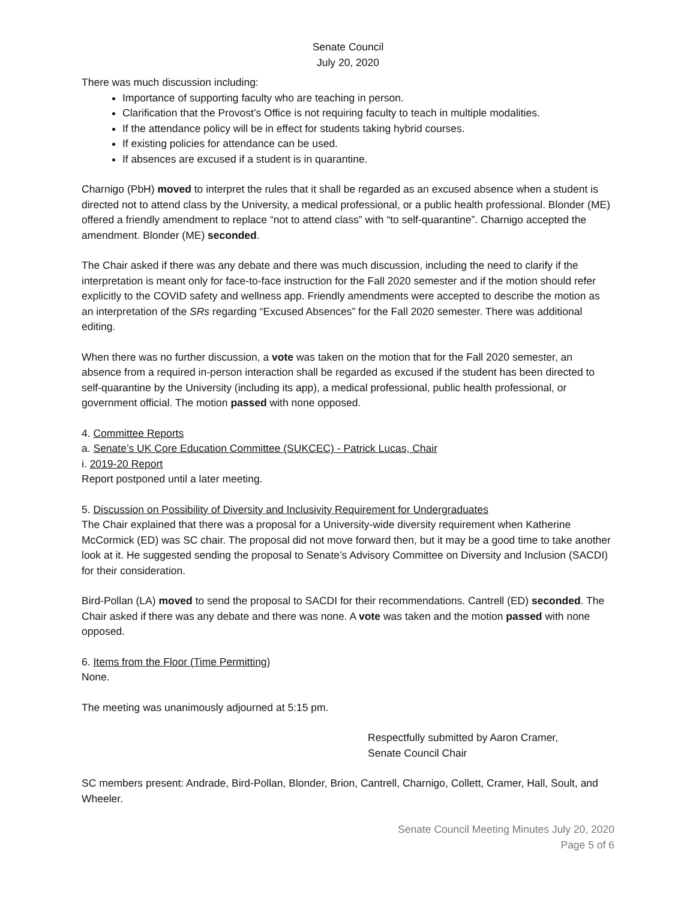Senate Council
July 20, 2020
There was much discussion including:
Importance of supporting faculty who are teaching in person.
Clarification that the Provost’s Office is not requiring faculty to teach in multiple modalities.
If the attendance policy will be in effect for students taking hybrid courses.
If existing policies for attendance can be used.
If absences are excused if a student is in quarantine.
Charnigo (PbH) moved to interpret the rules that it shall be regarded as an excused absence when a student is directed not to attend class by the University, a medical professional, or a public health professional. Blonder (ME) offered a friendly amendment to replace “not to attend class” with “to self-quarantine”. Charnigo accepted the amendment. Blonder (ME) seconded.
The Chair asked if there was any debate and there was much discussion, including the need to clarify if the interpretation is meant only for face-to-face instruction for the Fall 2020 semester and if the motion should refer explicitly to the COVID safety and wellness app. Friendly amendments were accepted to describe the motion as an interpretation of the SRs regarding “Excused Absences” for the Fall 2020 semester. There was additional editing.
When there was no further discussion, a vote was taken on the motion that for the Fall 2020 semester, an absence from a required in-person interaction shall be regarded as excused if the student has been directed to self-quarantine by the University (including its app), a medical professional, public health professional, or government official. The motion passed with none opposed.
4. Committee Reports
a. Senate’s UK Core Education Committee (SUKCEC) - Patrick Lucas, Chair
i. 2019-20 Report
Report postponed until a later meeting.
5. Discussion on Possibility of Diversity and Inclusivity Requirement for Undergraduates
The Chair explained that there was a proposal for a University-wide diversity requirement when Katherine McCormick (ED) was SC chair. The proposal did not move forward then, but it may be a good time to take another look at it. He suggested sending the proposal to Senate’s Advisory Committee on Diversity and Inclusion (SACDI) for their consideration.
Bird-Pollan (LA) moved to send the proposal to SACDI for their recommendations. Cantrell (ED) seconded. The Chair asked if there was any debate and there was none. A vote was taken and the motion passed with none opposed.
6. Items from the Floor (Time Permitting)
None.
The meeting was unanimously adjourned at 5:15 pm.
Respectfully submitted by Aaron Cramer,
Senate Council Chair
SC members present: Andrade, Bird-Pollan, Blonder, Brion, Cantrell, Charnigo, Collett, Cramer, Hall, Soult, and Wheeler.
Senate Council Meeting Minutes July 20, 2020
Page 5 of 6